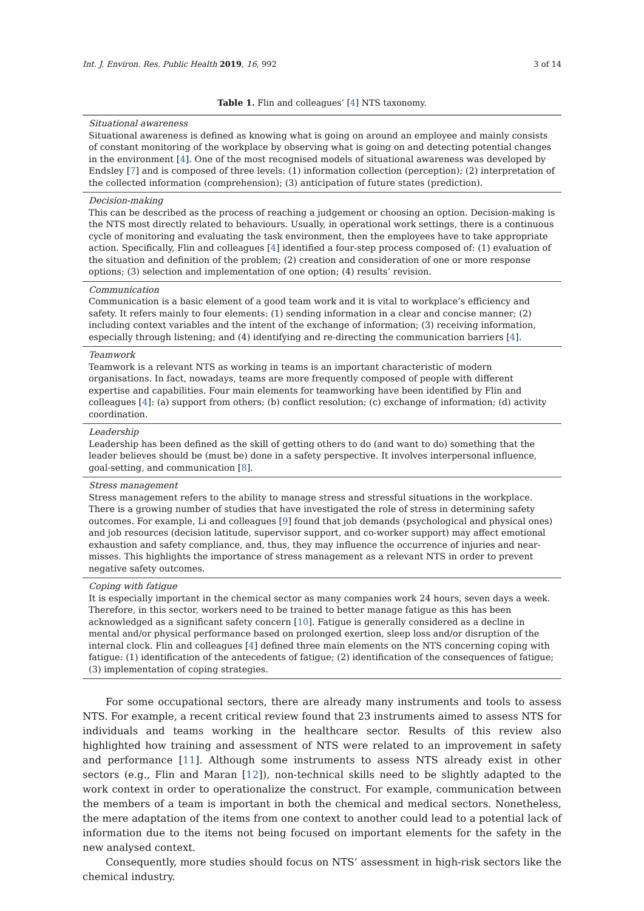Int. J. Environ. Res. Public Health 2019, 16, 992 3 of 14
Table 1. Flin and colleagues’ [4] NTS taxonomy.
| Situational awareness Situational awareness is defined as knowing what is going on around an employee and mainly consists of constant monitoring of the workplace by observing what is going on and detecting potential changes in the environment [ 4 ]. One of the most recognised models of situational awareness was developed by Endsley [ 7 ] and is composed of three levels: (1) information collection (perception); (2) interpretation of the collected information (comprehension); (3) anticipation of future states (prediction). |
| Decision-making This can be described as the process of reaching a judgement or choosing an option. Decision-making is the NTS most directly related to behaviours. Usually, in operational work settings, there is a continuous cycle of monitoring and evaluating the task environment, then the employees have to take appropriate action. Specifically, Flin and colleagues [ 4 ] identified a four-step process composed of: (1) evaluation of the situation and definition of the problem; (2) creation and consideration of one or more response options; (3) selection and implementation of one option; (4) results’ revision. |
| Communication Communication is a basic element of a good team work and it is vital to workplace’s efficiency and safety. It refers mainly to four elements: (1) sending information in a clear and concise manner; (2) including context variables and the intent of the exchange of information; (3) receiving information, especially through listening; and (4) identifying and re-directing the communication barriers [ 4 ]. |
| Teamwork Teamwork is a relevant NTS as working in teams is an important characteristic of modern organisations. In fact, nowadays, teams are more frequently composed of people with different expertise and capabilities. Four main elements for teamworking have been identified by Flin and colleagues [ 4 ]: (a) support from others; (b) conflict resolution; (c) exchange of information; (d) activity coordination. |
| Leadership Leadership has been defined as the skill of getting others to do (and want to do) something that the leader believes should be (must be) done in a safety perspective. It involves interpersonal influence, goal-setting, and communication [ 8 ]. |
| Stress management Stress management refers to the ability to manage stress and stressful situations in the workplace. There is a growing number of studies that have investigated the role of stress in determining safety outcomes. For example, Li and colleagues [ 9 ] found that job demands (psychological and physical ones) and job resources (decision latitude, supervisor support, and co-worker support) may affect emotional exhaustion and safety compliance, and, thus, they may influence the occurrence of injuries and near-misses. This highlights the importance of stress management as a relevant NTS in order to prevent negative safety outcomes. |
| Coping with fatigue It is especially important in the chemical sector as many companies work 24 hours, seven days a week. Therefore, in this sector, workers need to be trained to better manage fatigue as this has been acknowledged as a significant safety concern [ 10 ]. Fatigue is generally considered as a decline in mental and/or physical performance based on prolonged exertion, sleep loss and/or disruption of the internal clock. Flin and colleagues [ 4 ] defined three main elements on the NTS concerning coping with fatigue: (1) identification of the antecedents of fatigue; (2) identification of the consequences of fatigue; (3) implementation of coping strategies. |
For some occupational sectors, there are already many instruments and tools to assess NTS. For example, a recent critical review found that 23 instruments aimed to assess NTS for individuals and teams working in the healthcare sector. Results of this review also highlighted how training and assessment of NTS were related to an improvement in safety and performance [11]. Although some instruments to assess NTS already exist in other sectors (e.g., Flin and Maran [12]), non-technical skills need to be slightly adapted to the work context in order to operationalize the construct. For example, communication between the members of a team is important in both the chemical and medical sectors. Nonetheless, the mere adaptation of the items from one context to another could lead to a potential lack of information due to the items not being focused on important elements for the safety in the new analysed context.
Consequently, more studies should focus on NTS’ assessment in high-risk sectors like the chemical industry.